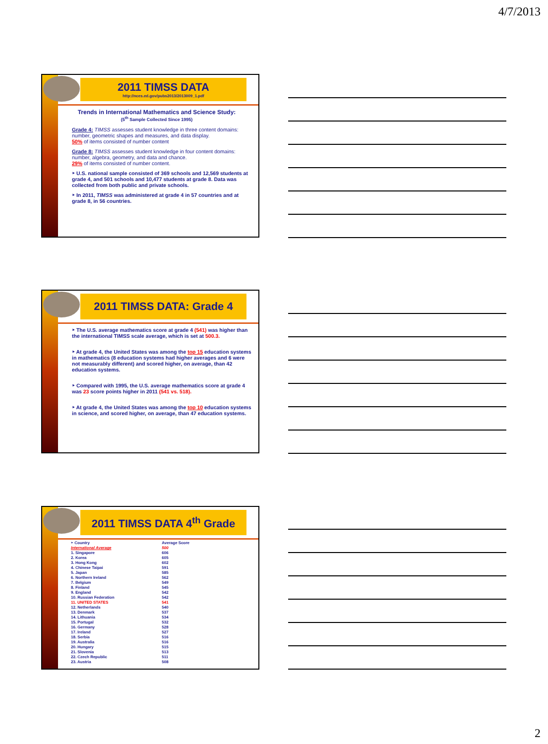4/7/2013
2011 TIMSS DATA
http://nces.ed.gov/pubs2013/2013009_1.pdf
Trends in International Mathematics and Science Study:
(5<sup>th</sup> Sample Collected Since 1995)
Grade 4: TIMSS assesses student knowledge in three content domains: number, geometric shapes and measures, and data display.
50% of items consisted of number content
Grade 8: TIMSS assesses student knowledge in four content domains: number, algebra, geometry, and data and chance.
29% of items consisted of number content.
‣ U.S. national sample consisted of 369 schools and 12,569 students at grade 4, and 501 schools and 10,477 students at grade 8. Data was collected from both public and private schools.
‣ In 2011, TIMSS was administered at grade 4 in 57 countries and at grade 8, in 56 countries.
2011 TIMSS DATA: Grade 4
‣ The U.S. average mathematics score at grade 4 (541) was higher than the international TIMSS scale average, which is set at 500.3.
‣ At grade 4, the United States was among the top 15 education systems in mathematics (8 education systems had higher averages and 6 were not measurably different) and scored higher, on average, than 42 education systems.
‣ Compared with 1995, the U.S. average mathematics score at grade 4 was 23 score points higher in 2011 (541 vs. 518).
‣ At grade 4, the United States was among the top 10 education systems in science, and scored higher, on average, than 47 education systems.
2011 TIMSS DATA 4<sup>th</sup> Grade
| ‣ Country | Average Score |
| International Average | 500 |
| 1. Singapore | 606 |
| 2. Korea | 605 |
| 3. Hong Kong | 602 |
| 4. Chinese Taipai | 591 |
| 5. Japan | 585 |
| 6. Northern Ireland | 562 |
| 7. Belgium | 549 |
| 8. Finland | 545 |
| 9. England | 542 |
| 10. Russian Federation | 542 |
| 11. UNITED STATES | 541 |
| 12. Netherlands | 540 |
| 13. Denmark | 537 |
| 14. Lithuania | 534 |
| 15. Portugal | 532 |
| 16. Germany | 528 |
| 17. Ireland | 527 |
| 18. Serbia | 516 |
| 19. Australia | 516 |
| 20. Hungary | 515 |
| 21. Slovenia | 513 |
| 22. Czech Republic | 511 |
| 23. Austria | 508 |
2